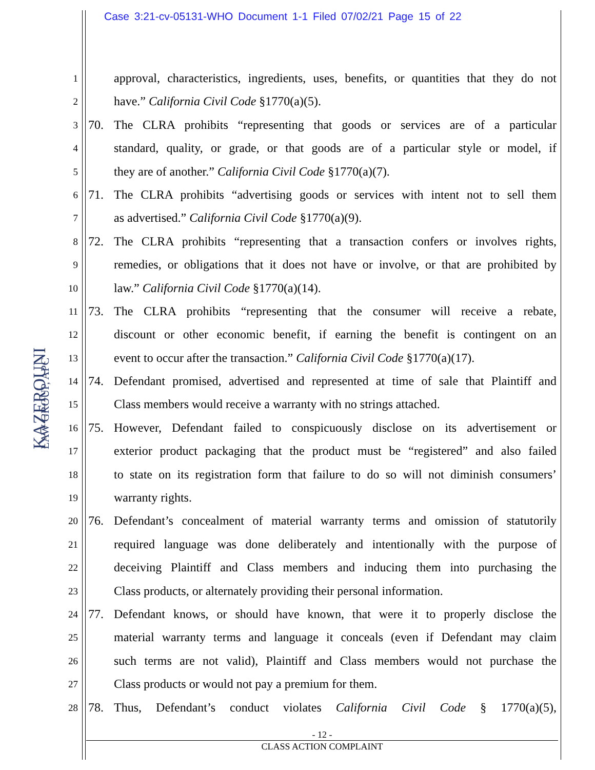Case 3:21-cv-05131-WHO Document 1-1 Filed 07/02/21 Page 15 of 22
KAZEROUNI
LAW GROUP, APC
1
approval, characteristics, ingredients, uses, benefits, or quantities that they do not
2
have.” California Civil Code §1770(a)(5).
3
70. The CLRA prohibits “representing that goods or services are of a particular
4
standard, quality, or grade, or that goods are of a particular style or model, if
5
they are of another.” California Civil Code §1770(a)(7).
6
71. The CLRA prohibits “advertising goods or services with intent not to sell them
7
as advertised.” California Civil Code §1770(a)(9).
8
72. The CLRA prohibits “representing that a transaction confers or involves rights,
9
remedies, or obligations that it does not have or involve, or that are prohibited by
10
law.” California Civil Code §1770(a)(14).
11
73. The CLRA prohibits “representing that the consumer will receive a rebate,
12
discount or other economic benefit, if earning the benefit is contingent on an
13
event to occur after the transaction.” California Civil Code §1770(a)(17).
14
74. Defendant promised, advertised and represented at time of sale that Plaintiff and
15
Class members would receive a warranty with no strings attached.
16
75. However, Defendant failed to conspicuously disclose on its advertisement or
17
exterior product packaging that the product must be “registered” and also failed
18
to state on its registration form that failure to do so will not diminish consumers’
19
warranty rights.
20
76. Defendant’s concealment of material warranty terms and omission of statutorily
21
required language was done deliberately and intentionally with the purpose of
22
deceiving Plaintiff and Class members and inducing them into purchasing the
23
Class products, or alternately providing their personal information.
24
77. Defendant knows, or should have known, that were it to properly disclose the
25
material warranty terms and language it conceals (even if Defendant may claim
26
such terms are not valid), Plaintiff and Class members would not purchase the
27
Class products or would not pay a premium for them.
28
78. Thus, Defendant’s conduct violates California Civil Code § 1770(a)(5),
- 12 -
CLASS ACTION COMPLAINT